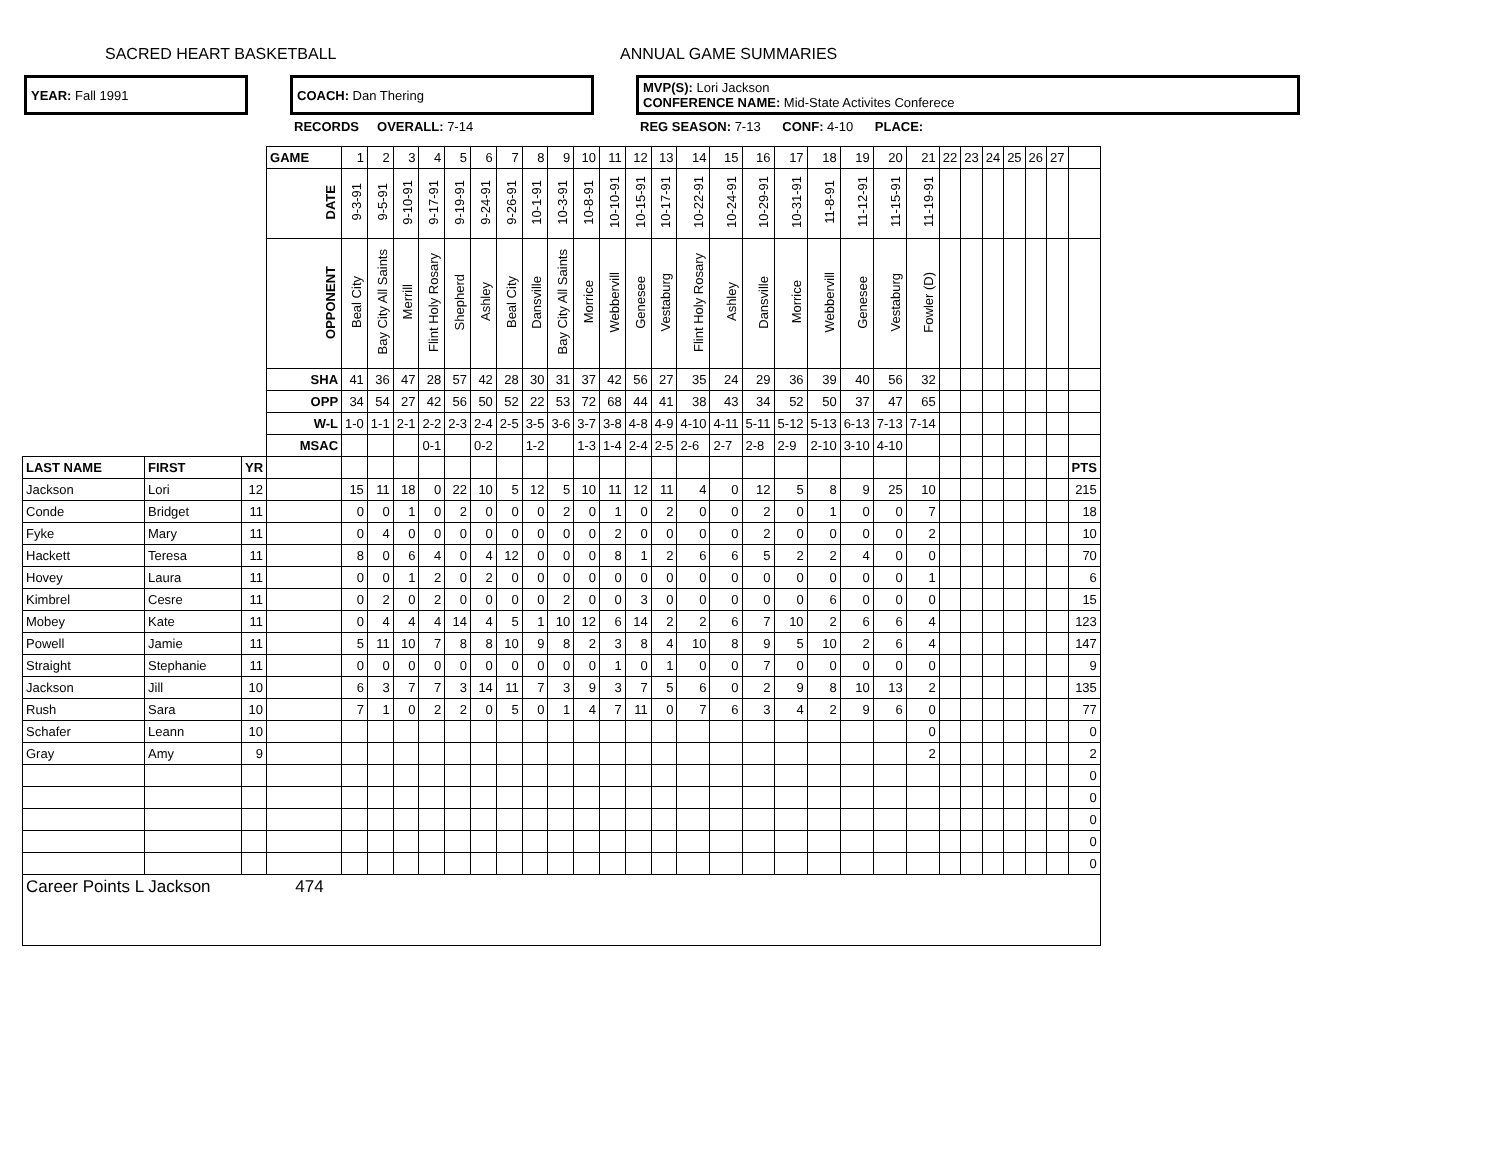SACRED HEART BASKETBALL ANNUAL GAME SUMMARIES
| YEAR: Fall 1991 | | COACH: Dan Thering | | MVP(S): Lori Jackson CONFERENCE NAME: Mid-State Activites Conferece |
| | | RECORDS OVERALL: 7-14 | | REG SEASON: 7-13 CONF: 4-10 PLACE: |
| | | | GAME | 1 | 2 | 3 | 4 | 5 | 6 | 7 | 8 | 9 | 10 | 11 | 12 | 13 | 14 | 15 | 16 | 17 | 18 | 19 | 20 | 21 | 22 | 23 | 24 | 25 | 26 | 27 | |
| | | | DATE | 9-3-91 | 9-5-91 | 9-10-91 | 9-17-91 | 9-19-91 | 9-24-91 | 9-26-91 | 10-1-91 | 10-3-91 | 10-8-91 | 10-10-91 | 10-15-91 | 10-17-91 | 10-22-91 | 10-24-91 | 10-29-91 | 10-31-91 | 11-8-91 | 11-12-91 | 11-15-91 | 11-19-91 | | | | | | | |
| | | | OPPONENT | Beal City | Bay City All Saints | Merrill | Flint Holy Rosary | Shepherd | Ashley | Beal City | Dansville | Bay City All Saints | Morrice | Webbervill | Genesee | Vestaburg | Flint Holy Rosary | Ashley | Dansville | Morrice | Webbervill | Genesee | Vestaburg | Fowler (D) | | | | | | | |
| | | | SHA | 41 | 36 | 47 | 28 | 57 | 42 | 28 | 30 | 31 | 37 | 42 | 56 | 27 | 35 | 24 | 29 | 36 | 39 | 40 | 56 | 32 | | | | | | | |
| | | | OPP | 34 | 54 | 27 | 42 | 56 | 50 | 52 | 22 | 53 | 72 | 68 | 44 | 41 | 38 | 43 | 34 | 52 | 50 | 37 | 47 | 65 | | | | | | | |
| | | | W-L | 1-0 | 1-1 | 2-1 | 2-2 | 2-3 | 2-4 | 2-5 | 3-5 | 3-6 | 3-7 | 3-8 | 4-8 | 4-9 | 4-10 | 4-11 | 5-11 | 5-12 | 5-13 | 6-13 | 7-13 | 7-14 | | | | | | | |
| | | | MSAC | | | | 0-1 | | 0-2 | | 1-2 | | 1-3 | 1-4 | 2-4 | 2-5 | 2-6 | 2-7 | 2-8 | 2-9 | 2-10 | 3-10 | 4-10 | | | | | | | | |
| LAST NAME | FIRST | YR | | | | | | | | | | | | | | | | | | | | | | | | | | | | | PTS |
| Jackson | Lori | 12 | | 15 | 11 | 18 | 0 | 22 | 10 | 5 | 12 | 5 | 10 | 11 | 12 | 11 | 4 | 0 | 12 | 5 | 8 | 9 | 25 | 10 | | | | | | | 215 |
| Conde | Bridget | 11 | | 0 | 0 | 1 | 0 | 2 | 0 | 0 | 0 | 2 | 0 | 1 | 0 | 2 | 0 | 0 | 2 | 0 | 1 | 0 | 0 | 7 | | | | | | | 18 |
| Fyke | Mary | 11 | | 0 | 4 | 0 | 0 | 0 | 0 | 0 | 0 | 0 | 0 | 2 | 0 | 0 | 0 | 0 | 2 | 0 | 0 | 0 | 0 | 2 | | | | | | | 10 |
| Hackett | Teresa | 11 | | 8 | 0 | 6 | 4 | 0 | 4 | 12 | 0 | 0 | 0 | 8 | 1 | 2 | 6 | 6 | 5 | 2 | 2 | 4 | 0 | 0 | | | | | | | 70 |
| Hovey | Laura | 11 | | 0 | 0 | 1 | 2 | 0 | 2 | 0 | 0 | 0 | 0 | 0 | 0 | 0 | 0 | 0 | 0 | 0 | 0 | 0 | 0 | 1 | | | | | | | 6 |
| Kimbrel | Cesre | 11 | | 0 | 2 | 0 | 2 | 0 | 0 | 0 | 0 | 2 | 0 | 0 | 3 | 0 | 0 | 0 | 0 | 0 | 6 | 0 | 0 | 0 | | | | | | | 15 |
| Mobey | Kate | 11 | | 0 | 4 | 4 | 4 | 14 | 4 | 5 | 1 | 10 | 12 | 6 | 14 | 2 | 2 | 6 | 7 | 10 | 2 | 6 | 6 | 4 | | | | | | | 123 |
| Powell | Jamie | 11 | | 5 | 11 | 10 | 7 | 8 | 8 | 10 | 9 | 8 | 2 | 3 | 8 | 4 | 10 | 8 | 9 | 5 | 10 | 2 | 6 | 4 | | | | | | | 147 |
| Straight | Stephanie | 11 | | 0 | 0 | 0 | 0 | 0 | 0 | 0 | 0 | 0 | 0 | 1 | 0 | 1 | 0 | 0 | 7 | 0 | 0 | 0 | 0 | 0 | | | | | | | 9 |
| Jackson | Jill | 10 | | 6 | 3 | 7 | 7 | 3 | 14 | 11 | 7 | 3 | 9 | 3 | 7 | 5 | 6 | 0 | 2 | 9 | 8 | 10 | 13 | 2 | | | | | | | 135 |
| Rush | Sara | 10 | | 7 | 1 | 0 | 2 | 2 | 0 | 5 | 0 | 1 | 4 | 7 | 11 | 0 | 7 | 6 | 3 | 4 | 2 | 9 | 6 | 0 | | | | | | | 77 |
| Schafer | Leann | 10 | | | | | | | | | | | | | | | | | | | | | | 0 | | | | | | | 0 |
| Gray | Amy | 9 | | | | | | | | | | | | | | | | | | | | | | 2 | | | | | | | 2 |
| | | | | | | | | | | | | | | | | | | | | | | | | | | | | | | | 0 |
| | | | | | | | | | | | | | | | | | | | | | | | | | | | | | | | 0 |
| | | | | | | | | | | | | | | | | | | | | | | | | | | | | | | | 0 |
| | | | | | | | | | | | | | | | | | | | | | | | | | | | | | | | 0 |
| | | | | | | | | | | | | | | | | | | | | | | | | | | | | | | | 0 |
| Career Points L Jackson 474 | | | | | | | | | | | | | | | | | | | | | | | | | | | | | | | |